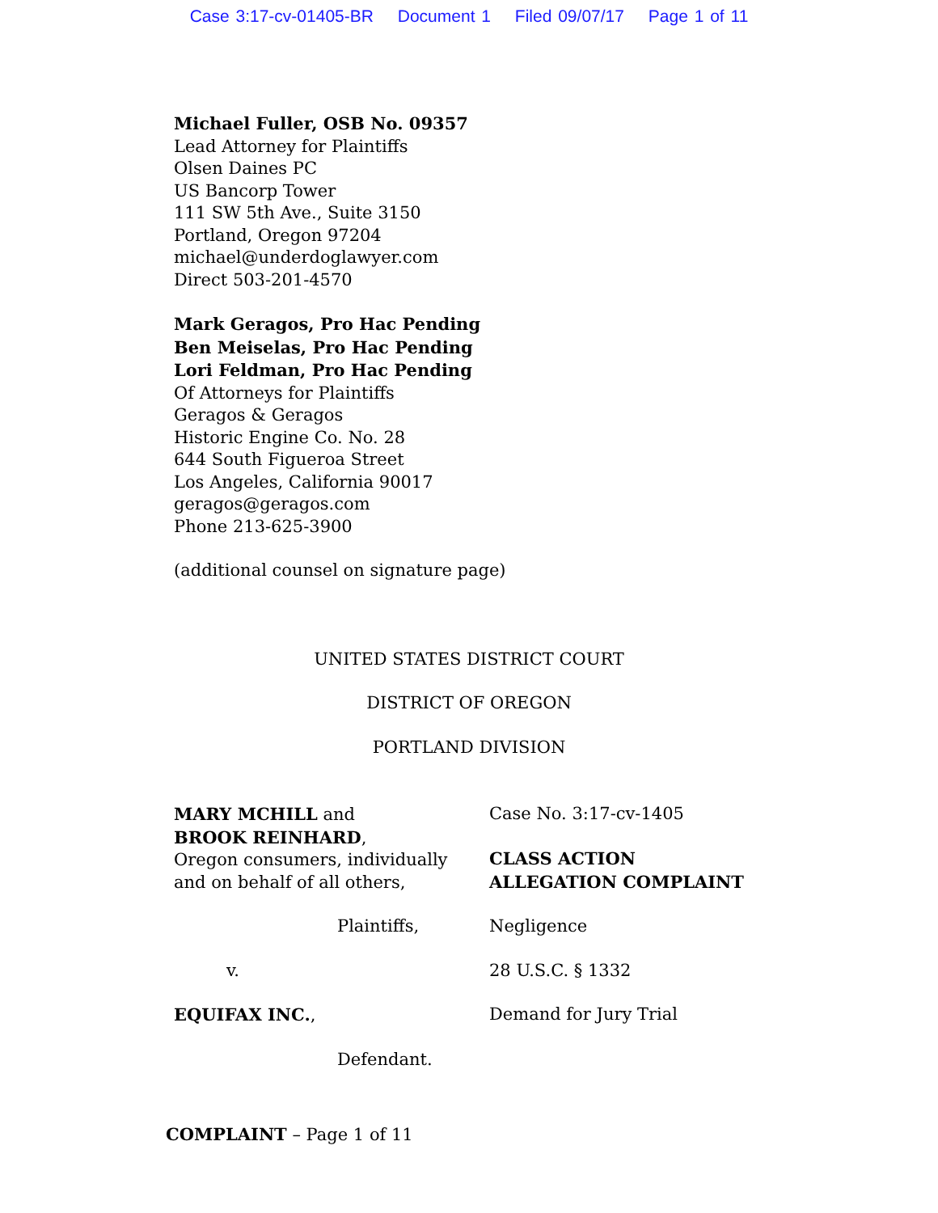Case 3:17-cv-01405-BR Document 1 Filed 09/07/17 Page 1 of 11
Michael Fuller, OSB No. 09357
Lead Attorney for Plaintiffs
Olsen Daines PC
US Bancorp Tower
111 SW 5th Ave., Suite 3150
Portland, Oregon 97204
michael@underdoglawyer.com
Direct 503-201-4570
Mark Geragos, Pro Hac Pending
Ben Meiselas, Pro Hac Pending
Lori Feldman, Pro Hac Pending
Of Attorneys for Plaintiffs
Geragos & Geragos
Historic Engine Co. No. 28
644 South Figueroa Street
Los Angeles, California 90017
geragos@geragos.com
Phone 213-625-3900
(additional counsel on signature page)
UNITED STATES DISTRICT COURT
DISTRICT OF OREGON
PORTLAND DIVISION
MARY MCHILL and
BROOK REINHARD,
Oregon consumers, individually
and on behalf of all others,
Case No. 3:17-cv-1405
CLASS ACTION
ALLEGATION COMPLAINT
Plaintiffs, Negligence
v. 28 U.S.C. § 1332
EQUIFAX INC., Demand for Jury Trial
Defendant.
COMPLAINT – Page 1 of 11